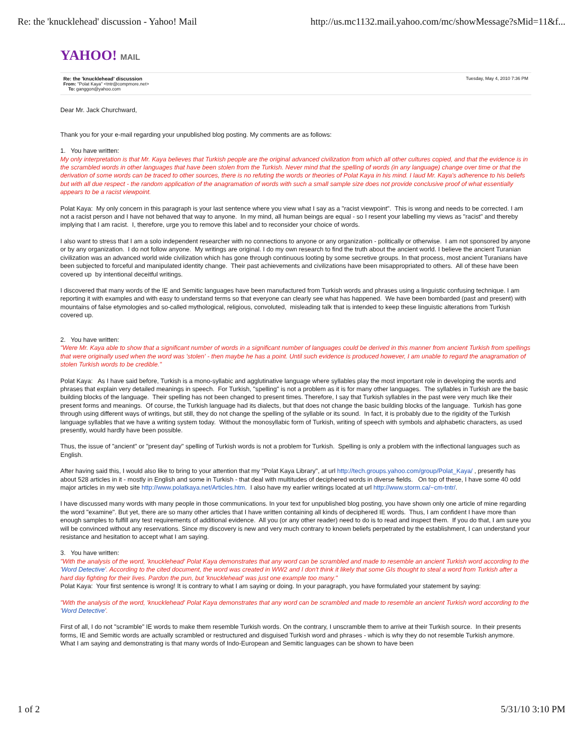Re: the 'knucklehead' discussion - Yahoo! Mail http://us.mc1132.mail.yahoo.com/mc/showMessage?sMid=11&f...
YAHOO! MAIL
Re: the 'knucklehead' discussion Tuesday, May 4, 2010 7:36 PM
From: "Polat Kaya" <tntr@compmore.net>
To: ganggon@yahoo.com
Dear Mr. Jack Churchward,
Thank you for your e-mail regarding your unpublished blog posting. My comments are as follows:
1. You have written:
My only interpretation is that Mr. Kaya believes that Turkish people are the original advanced civilization from which all other cultures copied, and that the evidence is in the scrambled words in other languages that have been stolen from the Turkish. Never mind that the spelling of words (in any language) change over time or that the derivation of some words can be traced to other sources, there is no refuting the words or theories of Polat Kaya in his mind. I laud Mr. Kaya's adherence to his beliefs but with all due respect - the random application of the anagramation of words with such a small sample size does not provide conclusive proof of what essentially appears to be a racist viewpoint.
Polat Kaya: My only concern in this paragraph is your last sentence where you view what I say as a "racist viewpoint". This is wrong and needs to be corrected. I am not a racist person and I have not behaved that way to anyone. In my mind, all human beings are equal - so I resent your labelling my views as "racist" and thereby implying that I am racist. I, therefore, urge you to remove this label and to reconsider your choice of words.
I also want to stress that I am a solo independent researcher with no connections to anyone or any organization - politically or otherwise. I am not sponsored by anyone or by any organization. I do not follow anyone. My writings are original. I do my own research to find the truth about the ancient world. I believe the ancient Turanian civilization was an advanced world wide civilization which has gone through continuous looting by some secretive groups. In that process, most ancient Turanians have been subjected to forceful and manipulated identity change. Their past achievements and civilizations have been misappropriated to others. All of these have been covered up by intentional deceitful writings.
I discovered that many words of the IE and Semitic languages have been manufactured from Turkish words and phrases using a linguistic confusing technique. I am reporting it with examples and with easy to understand terms so that everyone can clearly see what has happened. We have been bombarded (past and present) with mountains of false etymologies and so-called mythological, religious, convoluted, misleading talk that is intended to keep these linguistic alterations from Turkish covered up.
2. You have written:
"Were Mr. Kaya able to show that a significant number of words in a significant number of languages could be derived in this manner from ancient Turkish from spellings that were originally used when the word was 'stolen' - then maybe he has a point. Until such evidence is produced however, I am unable to regard the anagramation of stolen Turkish words to be credible."
Polat Kaya: As I have said before, Turkish is a mono-syllabic and agglutinative language where syllables play the most important role in developing the words and phrases that explain very detailed meanings in speech. For Turkish, "spelling" is not a problem as it is for many other languages. The syllables in Turkish are the basic building blocks of the language. Their spelling has not been changed to present times. Therefore, I say that Turkish syllables in the past were very much like their present forms and meanings. Of course, the Turkish language had its dialects, but that does not change the basic building blocks of the language. Turkish has gone through using different ways of writings, but still, they do not change the spelling of the syllable or its sound. In fact, it is probably due to the rigidity of the Turkish language syllables that we have a writing system today. Without the monosyllabic form of Turkish, writing of speech with symbols and alphabetic characters, as used presently, would hardly have been possible.
Thus, the issue of "ancient" or "present day" spelling of Turkish words is not a problem for Turkish. Spelling is only a problem with the inflectional languages such as English.
After having said this, I would also like to bring to your attention that my "Polat Kaya Library", at url http://tech.groups.yahoo.com/group/Polat_Kaya/ , presently has about 528 articles in it - mostly in English and some in Turkish - that deal with multitudes of deciphered words in diverse fields. On top of these, I have some 40 odd major articles in my web site http://www.polatkaya.net/Articles.htm. I also have my earlier writings located at url http://www.storm.ca/~cm-tntr/.
I have discussed many words with many people in those communications. In your text for unpublished blog posting, you have shown only one article of mine regarding the word "examine". But yet, there are so many other articles that I have written containing all kinds of deciphered IE words. Thus, I am confident I have more than enough samples to fulfill any test requirements of additional evidence. All you (or any other reader) need to do is to read and inspect them. If you do that, I am sure you will be convinced without any reservations. Since my discovery is new and very much contrary to known beliefs perpetrated by the establishment, I can understand your resistance and hesitation to accept what I am saying.
3. You have written:
"With the analysis of the word, 'knucklehead' Polat Kaya demonstrates that any word can be scrambled and made to resemble an ancient Turkish word according to the 'Word Detective'. According to the cited document, the word was created in WW2 and I don't think it likely that some GIs thought to steal a word from Turkish after a hard day fighting for their lives. Pardon the pun, but 'knucklehead' was just one example too many."
Polat Kaya: Your first sentence is wrong! It is contrary to what I am saying or doing. In your paragraph, you have formulated your statement by saying:
"With the analysis of the word, 'knucklehead' Polat Kaya demonstrates that any word can be scrambled and made to resemble an ancient Turkish word according to the 'Word Detective'.
First of all, I do not "scramble" IE words to make them resemble Turkish words. On the contrary, I unscramble them to arrive at their Turkish source. In their presents forms, IE and Semitic words are actually scrambled or restructured and disguised Turkish word and phrases - which is why they do not resemble Turkish anymore. What I am saying and demonstrating is that many words of Indo-European and Semitic languages can be shown to have been
1 of 2 5/31/10 3:10 PM